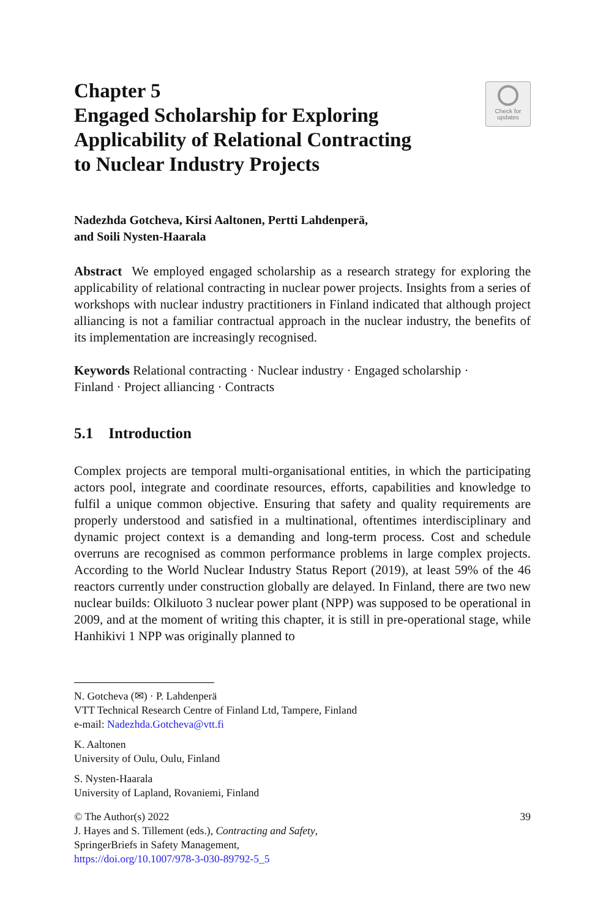Chapter 5
Engaged Scholarship for Exploring
Applicability of Relational Contracting
to Nuclear Industry Projects
Check for
updates
Nadezhda Gotcheva, Kirsi Aaltonen, Pertti Lahdenperä,
and Soili Nysten-Haarala
Abstract We employed engaged scholarship as a research strategy for exploring the applicability of relational contracting in nuclear power projects. Insights from a series of workshops with nuclear industry practitioners in Finland indicated that although project alliancing is not a familiar contractual approach in the nuclear industry, the benefits of its implementation are increasingly recognised.
Keywords Relational contracting · Nuclear industry · Engaged scholarship ·
Finland · Project alliancing · Contracts
5.1 Introduction
Complex projects are temporal multi-organisational entities, in which the participating actors pool, integrate and coordinate resources, efforts, capabilities and knowledge to fulfil a unique common objective. Ensuring that safety and quality requirements are properly understood and satisfied in a multinational, oftentimes interdisciplinary and dynamic project context is a demanding and long-term process. Cost and schedule overruns are recognised as common performance problems in large complex projects. According to the World Nuclear Industry Status Report (2019), at least 59% of the 46 reactors currently under construction globally are delayed. In Finland, there are two new nuclear builds: Olkiluoto 3 nuclear power plant (NPP) was supposed to be operational in 2009, and at the moment of writing this chapter, it is still in pre-operational stage, while Hanhikivi 1 NPP was originally planned to
N. Gotcheva (✉) · P. Lahdenperä
VTT Technical Research Centre of Finland Ltd, Tampere, Finland
e-mail: Nadezhda.Gotcheva@vtt.fi
K. Aaltonen
University of Oulu, Oulu, Finland
S. Nysten-Haarala
University of Lapland, Rovaniemi, Finland
© The Author(s) 2022
J. Hayes and S. Tillement (eds.), Contracting and Safety,
SpringerBriefs in Safety Management,
https://doi.org/10.1007/978-3-030-89792-5_5
39